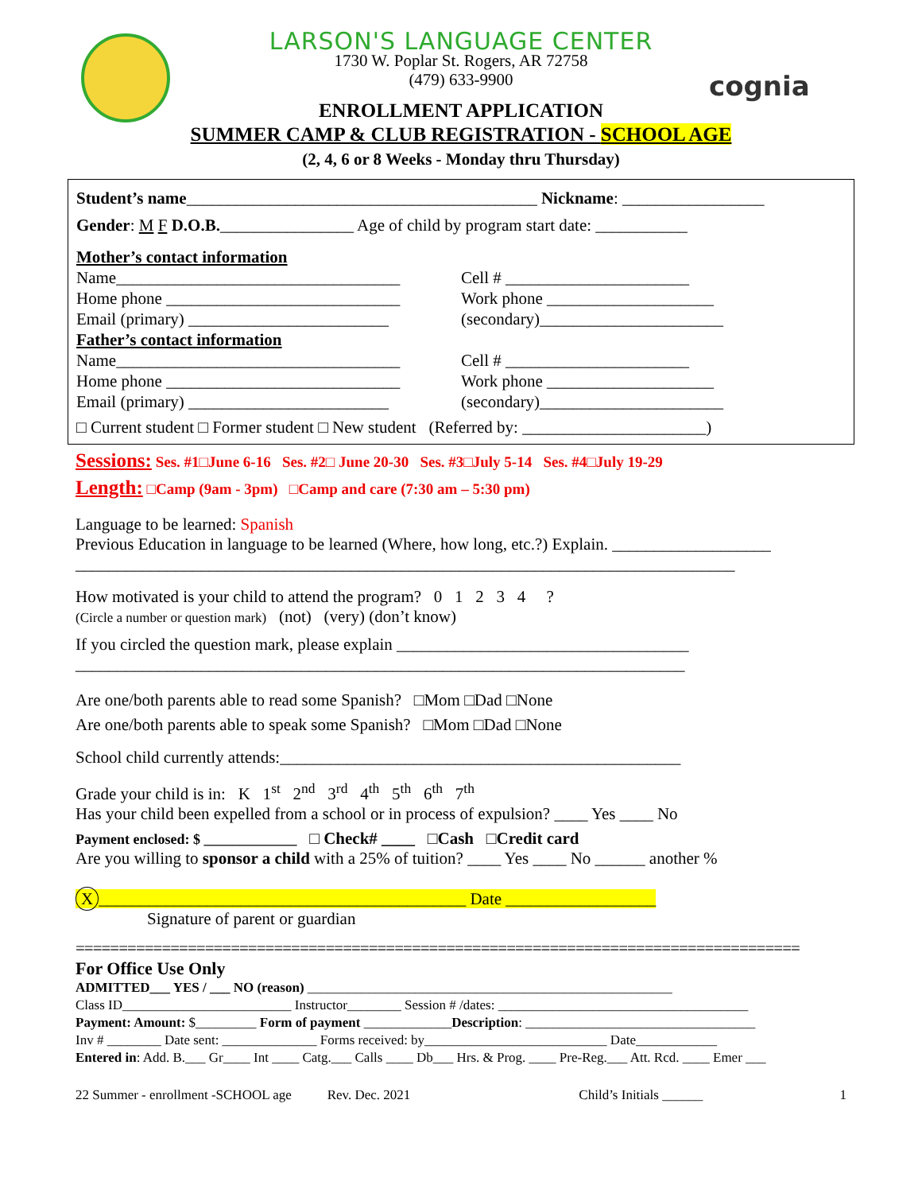cognia
LARSON'S LANGUAGE CENTER
1730 W. Poplar St. Rogers, AR 72758
(479) 633-9900
ENROLLMENT APPLICATION
SUMMER CAMP & CLUB REGISTRATION - SCHOOL AGE
(2, 4, 6 or 8 Weeks - Monday thru Thursday)
Student’s name__________________________________________ Nickname: _________________
Gender: M F D.O.B.________________ Age of child by program start date: ___________
Mother’s contact information
Name__________________________________
Home phone ____________________________
Email (primary) ________________________
Cell # ______________________
Work phone ____________________
(secondary)______________________
Father’s contact information
Name__________________________________
Home phone ____________________________
Email (primary) ________________________
Cell # ______________________
Work phone ____________________
(secondary)______________________
□ Current student □ Former student □ New student (Referred by: ______________________)
Sessions: Ses. #1□June 6-16 Ses. #2□ June 20-30 Ses. #3□July 5-14 Ses. #4□July 19-29
Length: □Camp (9am - 3pm) □Camp and care (7:30 am – 5:30 pm)
Language to be learned: Spanish
Previous Education in language to be learned (Where, how long, etc.?) Explain. ___________________
_______________________________________________________________________________
How motivated is your child to attend the program? 0 1 2 3 4 ?
(Circle a number or question mark) (not) (very) (don’t know)
If you circled the question mark, please explain ___________________________________
_________________________________________________________________________
Are one/both parents able to read some Spanish? □Mom □Dad □None
Are one/both parents able to speak some Spanish? □Mom □Dad □None
School child currently attends:________________________________________________
Grade your child is in: K 1<sup>st</sup> 2<sup>nd</sup> 3<sup>rd</sup> 4<sup>th</sup> 5<sup>th</sup> 6<sup>th</sup> 7<sup>th</sup>
Has your child been expelled from a school or in process of expulsion? ____ Yes ____ No
Payment enclosed: $ _____________ □ Check# ____ □Cash □Credit card
Are you willing to sponsor a child with a 25% of tuition? ____ Yes ____ No ______ another %
X ____________________________________________ Date __________________
Signature of parent or guardian
====================================================================================
For Office Use Only
ADMITTED___ YES / ___ NO (reason) ______________________________________________________
Class ID_________________________ Instructor________ Session # /dates: _____________________________________
Payment: Amount: $_________ Form of payment _____________Description: __________________________________
Inv # ________ Date sent: ______________ Forms received: by___________________________ Date____________
Entered in: Add. B.___ Gr____ Int ____ Catg.___ Calls ____ Db___ Hrs. & Prog. ____ Pre-Reg.___ Att. Rcd. ____ Emer ___
22 Summer - enrollment -SCHOOL age
Rev. Dec. 2021 Child’s Initials ______ 1